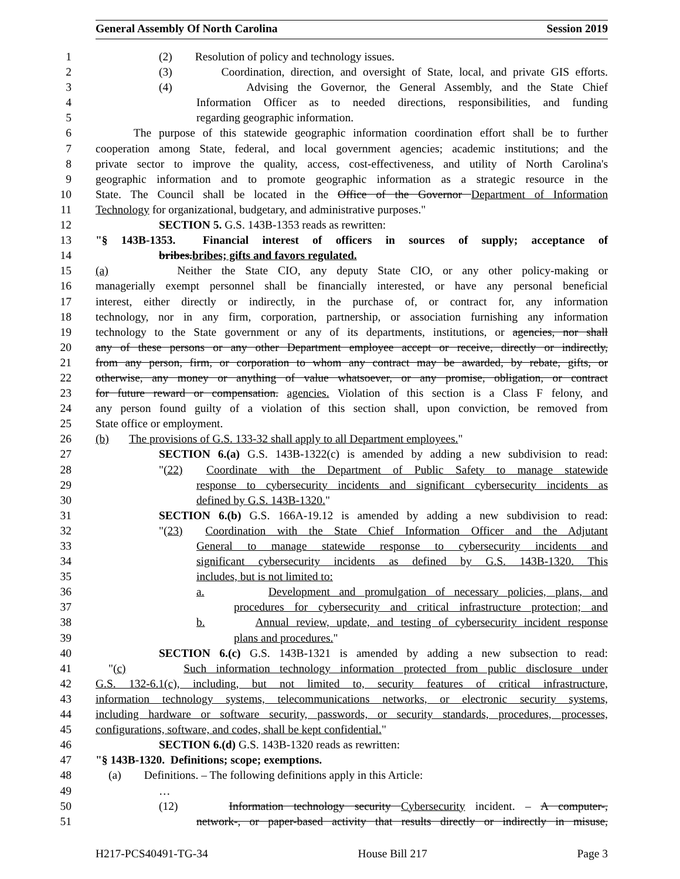General Assembly Of North Carolina Session 2019
1 (2) Resolution of policy and technology issues.
2 (3) Coordination, direction, and oversight of State, local, and private GIS efforts.
3 (4) Advising the Governor, the General Assembly, and the State Chief
4 Information Officer as to needed directions, responsibilities, and funding
5 regarding geographic information.
6 The purpose of this statewide geographic information coordination effort shall be to further
7 cooperation among State, federal, and local government agencies; academic institutions; and the
8 private sector to improve the quality, access, cost-effectiveness, and utility of North Carolina's
9 geographic information and to promote geographic information as a strategic resource in the
10 State. The Council shall be located in the Office of the Governor Department of Information
11 Technology for organizational, budgetary, and administrative purposes."
12 SECTION 5. G.S. 143B-1353 reads as rewritten:
13 "§ 143B-1353. Financial interest of officers in sources of supply; acceptance of
14 bribes.bribes; gifts and favors regulated.
15 (a) Neither the State CIO, any deputy State CIO, or any other policy-making or
16 managerially exempt personnel shall be financially interested, or have any personal beneficial
17 interest, either directly or indirectly, in the purchase of, or contract for, any information
18 technology, nor in any firm, corporation, partnership, or association furnishing any information
19 technology to the State government or any of its departments, institutions, or agencies, nor shall
20 any of these persons or any other Department employee accept or receive, directly or indirectly,
21 from any person, firm, or corporation to whom any contract may be awarded, by rebate, gifts, or
22 otherwise, any money or anything of value whatsoever, or any promise, obligation, or contract
23 for future reward or compensation. agencies. Violation of this section is a Class F felony, and
24 any person found guilty of a violation of this section shall, upon conviction, be removed from
25 State office or employment.
26 (b) The provisions of G.S. 133-32 shall apply to all Department employees."
27 SECTION 6.(a) G.S. 143B-1322(c) is amended by adding a new subdivision to read:
28 "(22) Coordinate with the Department of Public Safety to manage statewide
29 response to cybersecurity incidents and significant cybersecurity incidents as
30 defined by G.S. 143B-1320."
31 SECTION 6.(b) G.S. 166A-19.12 is amended by adding a new subdivision to read:
32 "(23) Coordination with the State Chief Information Officer and the Adjutant
33 General to manage statewide response to cybersecurity incidents and
34 significant cybersecurity incidents as defined by G.S. 143B-1320. This
35 includes, but is not limited to:
36 a. Development and promulgation of necessary policies, plans, and
37 procedures for cybersecurity and critical infrastructure protection; and
38 b. Annual review, update, and testing of cybersecurity incident response
39 plans and procedures."
40 SECTION 6.(c) G.S. 143B-1321 is amended by adding a new subsection to read:
41 "(c) Such information technology information protected from public disclosure under
42 G.S. 132-6.1(c), including, but not limited to, security features of critical infrastructure,
43 information technology systems, telecommunications networks, or electronic security systems,
44 including hardware or software security, passwords, or security standards, procedures, processes,
45 configurations, software, and codes, shall be kept confidential."
46 SECTION 6.(d) G.S. 143B-1320 reads as rewritten:
47 "§ 143B-1320. Definitions; scope; exemptions.
48 (a) Definitions. – The following definitions apply in this Article:
49 …
50 (12) Information technology security Cybersecurity incident. – A computer-,
51 network-, or paper-based activity that results directly or indirectly in misuse,
H217-PCS40491-TG-34 House Bill 217 Page 3